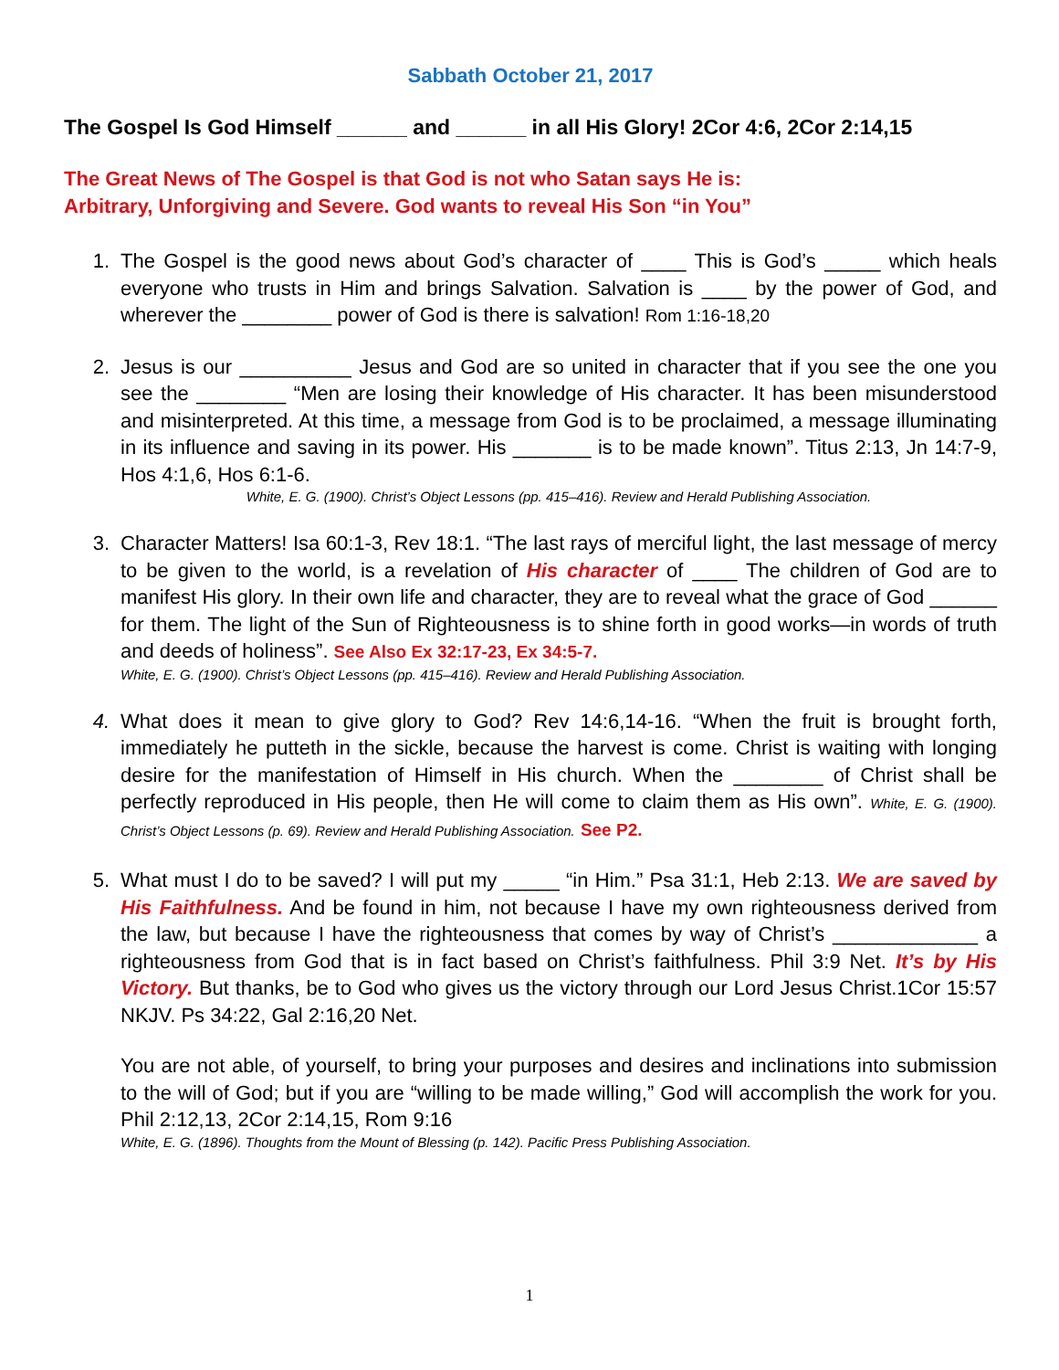Sabbath October 21, 2017
The Gospel Is God Himself ______ and ______ in all His Glory! 2Cor 4:6, 2Cor 2:14,15
The Great News of The Gospel is that God is not who Satan says He is:
Arbitrary, Unforgiving and Severe. God wants to reveal His Son “in You”
1. The Gospel is the good news about God’s character of ____ This is God’s _____ which heals everyone who trusts in Him and brings Salvation. Salvation is ____ by the power of God, and wherever the ________ power of God is there is salvation! Rom 1:16-18,20
2. Jesus is our __________ Jesus and God are so united in character that if you see the one you see the ________ “Men are losing their knowledge of His character. It has been misunderstood and misinterpreted. At this time, a message from God is to be proclaimed, a message illuminating in its influence and saving in its power. His _______ is to be made known”. Titus 2:13, Jn 14:7-9, Hos 4:1,6, Hos 6:1-6.
White, E. G. (1900). Christ’s Object Lessons (pp. 415–416). Review and Herald Publishing Association.
3. Character Matters! Isa 60:1-3, Rev 18:1. “The last rays of merciful light, the last message of mercy to be given to the world, is a revelation of His character of ____ The children of God are to manifest His glory. In their own life and character, they are to reveal what the grace of God ______ for them. The light of the Sun of Righteousness is to shine forth in good works—in words of truth and deeds of holiness”. See Also Ex 32:17-23, Ex 34:5-7.
White, E. G. (1900). Christ’s Object Lessons (pp. 415–416). Review and Herald Publishing Association.
4. What does it mean to give glory to God? Rev 14:6,14-16. “When the fruit is brought forth, immediately he putteth in the sickle, because the harvest is come. Christ is waiting with longing desire for the manifestation of Himself in His church. When the ________ of Christ shall be perfectly reproduced in His people, then He will come to claim them as His own”. White, E. G. (1900). Christ’s Object Lessons (p. 69). Review and Herald Publishing Association. See P2.
5. What must I do to be saved? I will put my _____ “in Him.” Psa 31:1, Heb 2:13. We are saved by His Faithfulness. And be found in him, not because I have my own righteousness derived from the law, but because I have the righteousness that comes by way of Christ’s _____________ a righteousness from God that is in fact based on Christ’s faithfulness. Phil 3:9 Net. It’s by His Victory. But thanks, be to God who gives us the victory through our Lord Jesus Christ.1Cor 15:57 NKJV. Ps 34:22, Gal 2:16,20 Net.
You are not able, of yourself, to bring your purposes and desires and inclinations into submission to the will of God; but if you are “willing to be made willing,” God will accomplish the work for you. Phil 2:12,13, 2Cor 2:14,15, Rom 9:16
White, E. G. (1896). Thoughts from the Mount of Blessing (p. 142). Pacific Press Publishing Association.
1